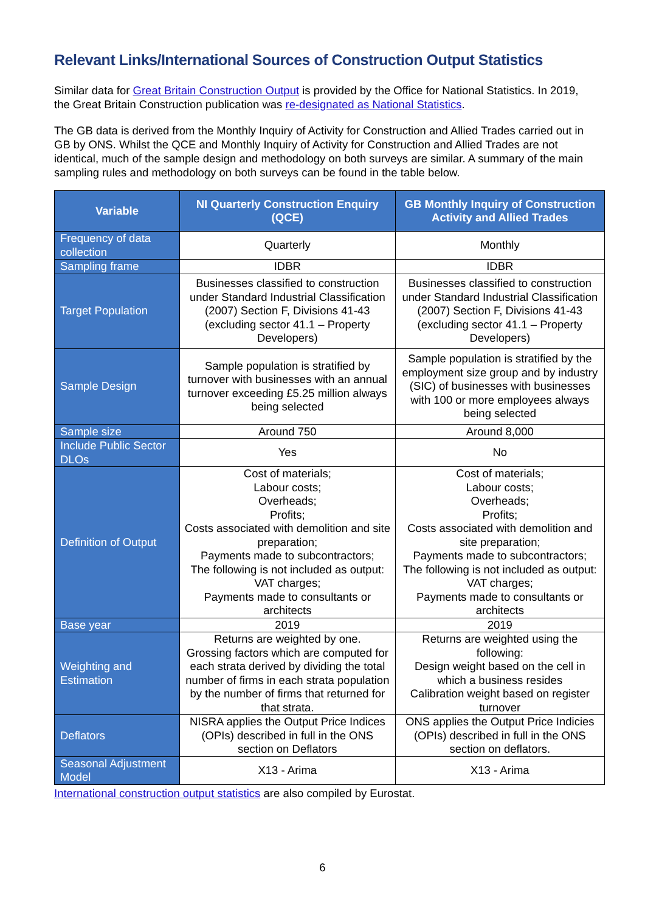Relevant Links/International Sources of Construction Output Statistics
Similar data for Great Britain Construction Output is provided by the Office for National Statistics. In 2019, the Great Britain Construction publication was re-designated as National Statistics.
The GB data is derived from the Monthly Inquiry of Activity for Construction and Allied Trades carried out in GB by ONS. Whilst the QCE and Monthly Inquiry of Activity for Construction and Allied Trades are not identical, much of the sample design and methodology on both surveys are similar. A summary of the main sampling rules and methodology on both surveys can be found in the table below.
| Variable | NI Quarterly Construction Enquiry (QCE) | GB Monthly Inquiry of Construction Activity and Allied Trades |
| --- | --- | --- |
| Frequency of data collection | Quarterly | Monthly |
| Sampling frame | IDBR | IDBR |
| Target Population | Businesses classified to construction under Standard Industrial Classification (2007) Section F, Divisions 41-43 (excluding sector 41.1 – Property Developers) | Businesses classified to construction under Standard Industrial Classification (2007) Section F, Divisions 41-43 (excluding sector 41.1 – Property Developers) |
| Sample Design | Sample population is stratified by turnover with businesses with an annual turnover exceeding £5.25 million always being selected | Sample population is stratified by the employment size group and by industry (SIC) of businesses with businesses with 100 or more employees always being selected |
| Sample size | Around 750 | Around 8,000 |
| Include Public Sector DLOs | Yes | No |
| Definition of Output | Cost of materials; Labour costs; Overheads; Profits; Costs associated with demolition and site preparation; Payments made to subcontractors; The following is not included as output: VAT charges; Payments made to consultants or architects | Cost of materials; Labour costs; Overheads; Profits; Costs associated with demolition and site preparation; Payments made to subcontractors; The following is not included as output: VAT charges; Payments made to consultants or architects |
| Base year | 2019 | 2019 |
| Weighting and Estimation | Returns are weighted by one. Grossing factors which are computed for each strata derived by dividing the total number of firms in each strata population by the number of firms that returned for that strata. | Returns are weighted using the following: Design weight based on the cell in which a business resides Calibration weight based on register turnover |
| Deflators | NISRA applies the Output Price Indices (OPIs) described in full in the ONS section on Deflators | ONS applies the Output Price Indicies (OPIs) described in full in the ONS section on deflators. |
| Seasonal Adjustment Model | X13 - Arima | X13 - Arima |
International construction output statistics are also compiled by Eurostat.
6